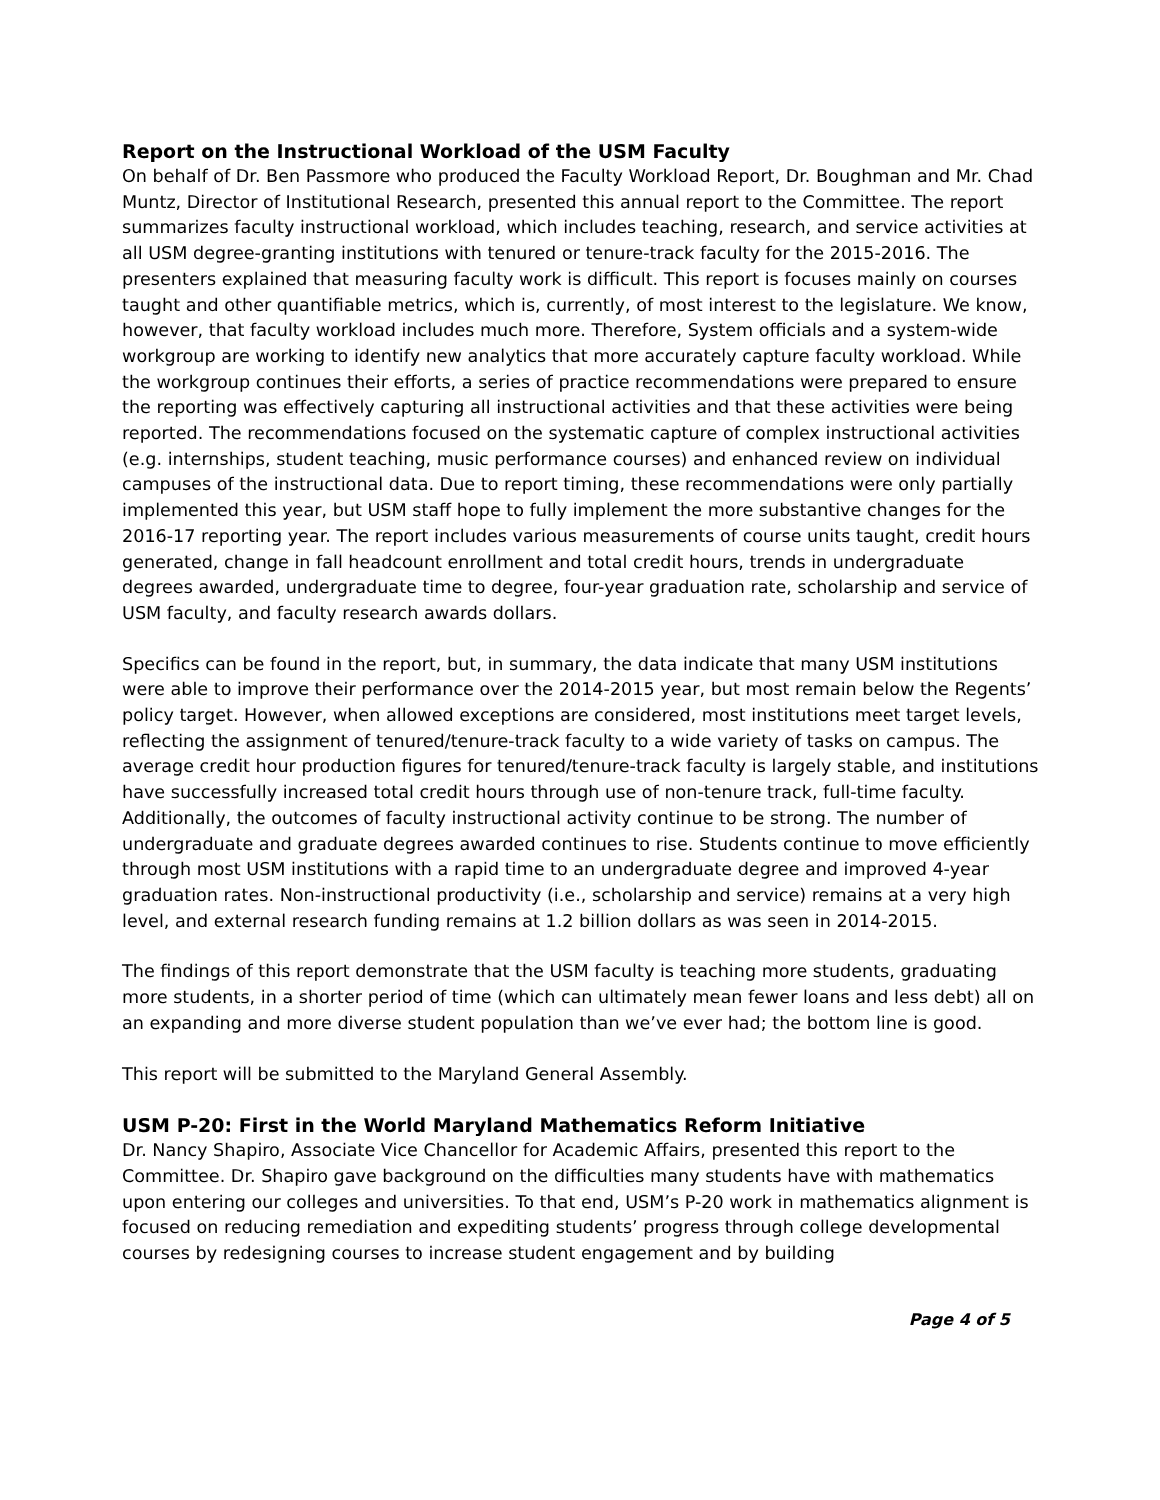Report on the Instructional Workload of the USM Faculty
On behalf of Dr. Ben Passmore who produced the Faculty Workload Report, Dr. Boughman and Mr. Chad Muntz, Director of Institutional Research, presented this annual report to the Committee. The report summarizes faculty instructional workload, which includes teaching, research, and service activities at all USM degree-granting institutions with tenured or tenure-track faculty for the 2015-2016. The presenters explained that measuring faculty work is difficult. This report is focuses mainly on courses taught and other quantifiable metrics, which is, currently, of most interest to the legislature. We know, however, that faculty workload includes much more. Therefore, System officials and a system-wide workgroup are working to identify new analytics that more accurately capture faculty workload. While the workgroup continues their efforts, a series of practice recommendations were prepared to ensure the reporting was effectively capturing all instructional activities and that these activities were being reported. The recommendations focused on the systematic capture of complex instructional activities (e.g. internships, student teaching, music performance courses) and enhanced review on individual campuses of the instructional data. Due to report timing, these recommendations were only partially implemented this year, but USM staff hope to fully implement the more substantive changes for the 2016-17 reporting year. The report includes various measurements of course units taught, credit hours generated, change in fall headcount enrollment and total credit hours, trends in undergraduate degrees awarded, undergraduate time to degree, four-year graduation rate, scholarship and service of USM faculty, and faculty research awards dollars.
Specifics can be found in the report, but, in summary, the data indicate that many USM institutions were able to improve their performance over the 2014-2015 year, but most remain below the Regents’ policy target. However, when allowed exceptions are considered, most institutions meet target levels, reflecting the assignment of tenured/tenure-track faculty to a wide variety of tasks on campus. The average credit hour production figures for tenured/tenure-track faculty is largely stable, and institutions have successfully increased total credit hours through use of non-tenure track, full-time faculty. Additionally, the outcomes of faculty instructional activity continue to be strong. The number of undergraduate and graduate degrees awarded continues to rise. Students continue to move efficiently through most USM institutions with a rapid time to an undergraduate degree and improved 4-year graduation rates. Non-instructional productivity (i.e., scholarship and service) remains at a very high level, and external research funding remains at 1.2 billion dollars as was seen in 2014-2015.
The findings of this report demonstrate that the USM faculty is teaching more students, graduating more students, in a shorter period of time (which can ultimately mean fewer loans and less debt) all on an expanding and more diverse student population than we’ve ever had; the bottom line is good.
This report will be submitted to the Maryland General Assembly.
USM P-20: First in the World Maryland Mathematics Reform Initiative
Dr. Nancy Shapiro, Associate Vice Chancellor for Academic Affairs, presented this report to the Committee. Dr. Shapiro gave background on the difficulties many students have with mathematics upon entering our colleges and universities. To that end, USM’s P-20 work in mathematics alignment is focused on reducing remediation and expediting students’ progress through college developmental courses by redesigning courses to increase student engagement and by building
Page 4 of 5